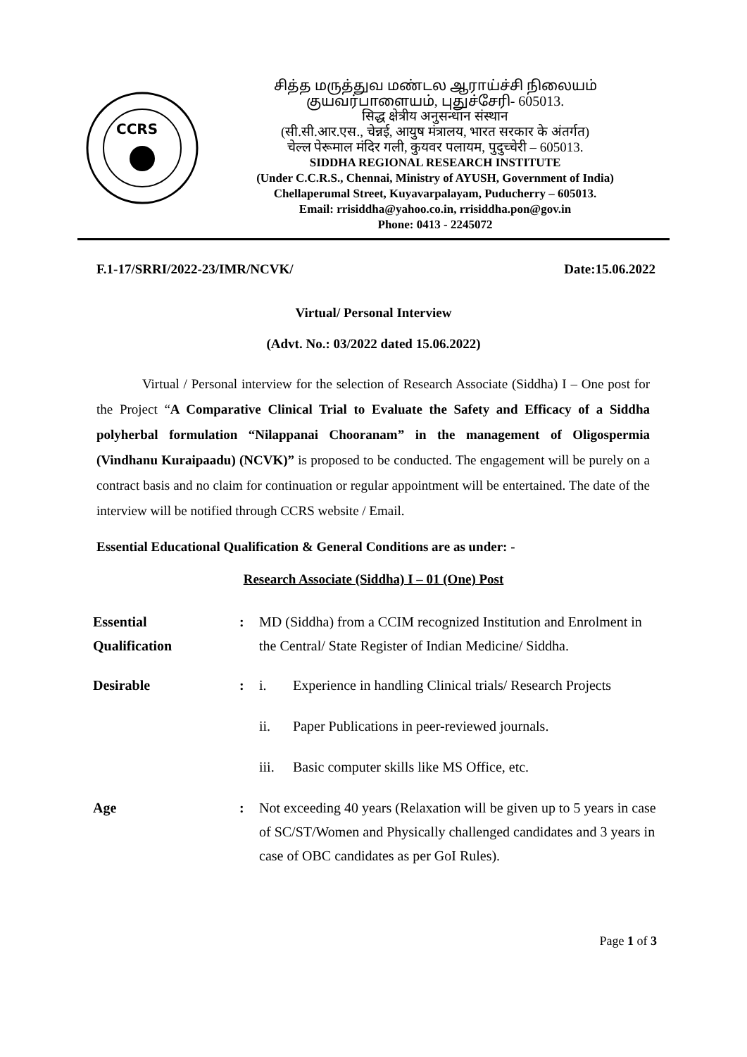CCRS
சித்த மருத்துவ மண்டல ஆராய்ச்சி நிலையம்
குயவர்பாளையம், புதுச்சேரி- 605013.
सिद्ध क्षेत्रीय अनुसन्धान संस्थान
(सी.सी.आर.एस., चेन्नई, आयुष मंत्रालय, भारत सरकार के अंतर्गत)
चेल्ल पेरूमाल मंदिर गली, कुयवर पलायम, पुदुच्चेरी – 605013.
SIDDHA REGIONAL RESEARCH INSTITUTE
(Under C.C.R.S., Chennai, Ministry of AYUSH, Government of India)
Chellaperumal Street, Kuyavarpalayam, Puducherry – 605013.
Email: rrisiddha@yahoo.co.in, rrisiddha.pon@gov.in
Phone: 0413 - 2245072
F.1-17/SRRI/2022-23/IMR/NCVK/ Date:15.06.2022
Virtual/ Personal Interview
(Advt. No.: 03/2022 dated 15.06.2022)
Virtual / Personal interview for the selection of Research Associate (Siddha) I – One post for the Project “A Comparative Clinical Trial to Evaluate the Safety and Efficacy of a Siddha polyherbal formulation “Nilappanai Chooranam” in the management of Oligospermia (Vindhanu Kuraipaadu) (NCVK)” is proposed to be conducted. The engagement will be purely on a contract basis and no claim for continuation or regular appointment will be entertained. The date of the interview will be notified through CCRS website / Email.
Essential Educational Qualification & General Conditions are as under: -
Research Associate (Siddha) I – 01 (One) Post
| Essential Qualification | : | MD (Siddha) from a CCIM recognized Institution and Enrolment in the Central/ State Register of Indian Medicine/ Siddha. | |
| Desirable | : | i. | Experience in handling Clinical trials/ Research Projects |
| | | ii. | Paper Publications in peer-reviewed journals. |
| | | iii. | Basic computer skills like MS Office, etc. |
| Age | : | Not exceeding 40 years (Relaxation will be given up to 5 years in case of SC/ST/Women and Physically challenged candidates and 3 years in case of OBC candidates as per GoI Rules). | |
Page 1 of 3